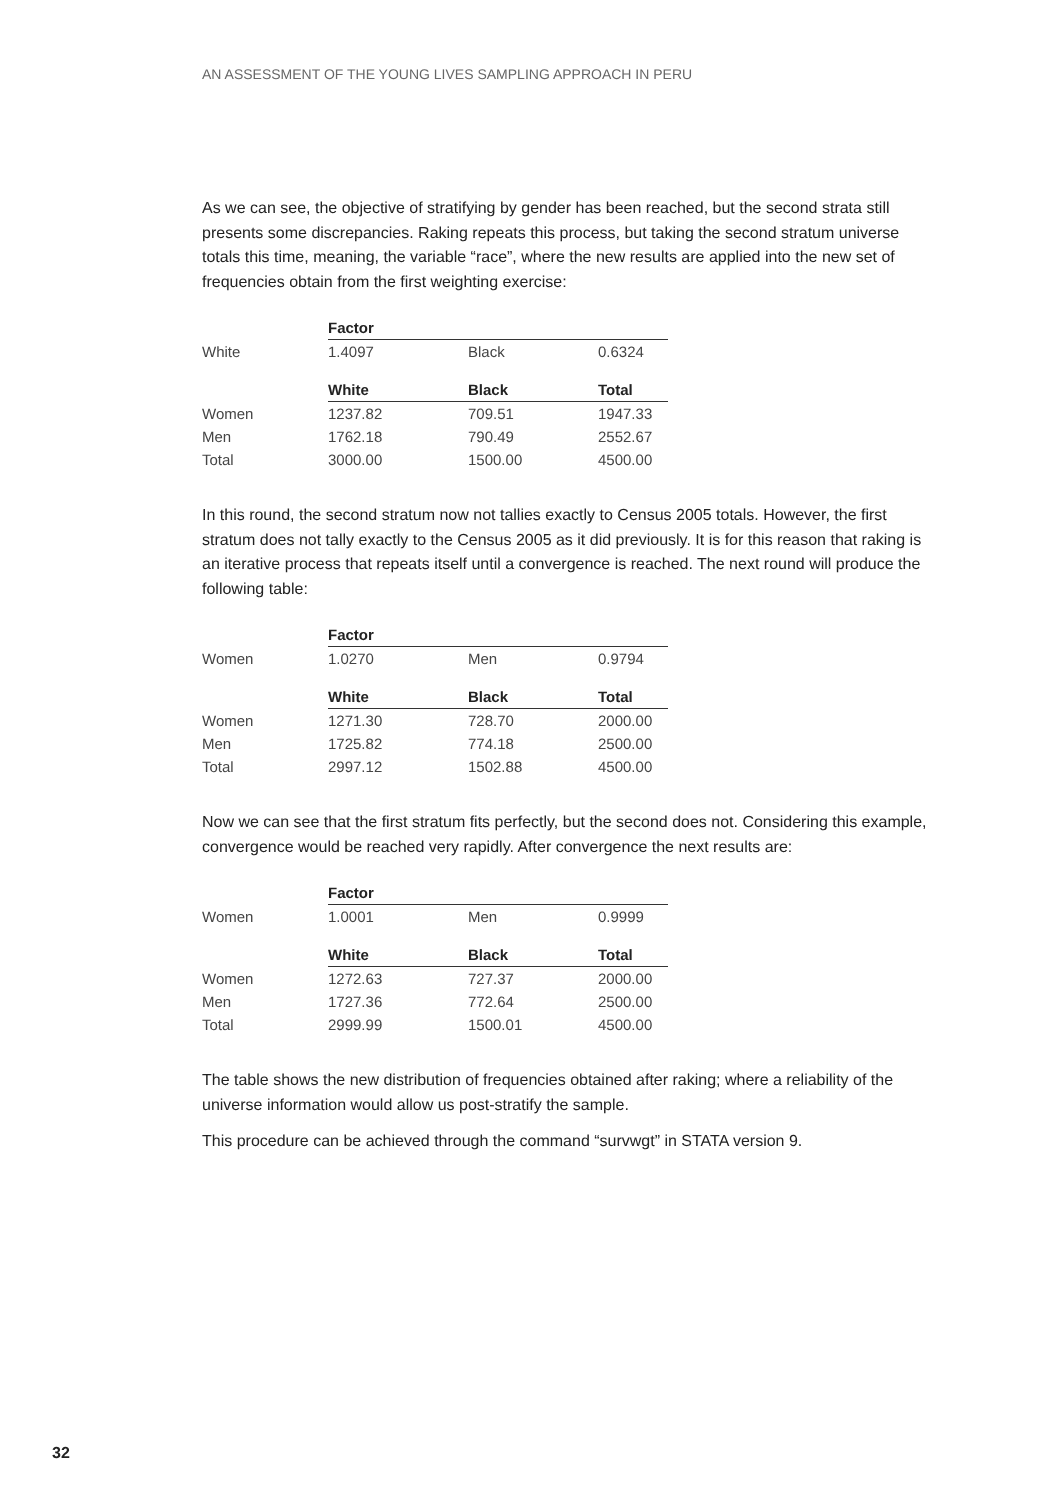AN ASSESSMENT OF THE YOUNG LIVES SAMPLING APPROACH IN PERU
As we can see, the objective of stratifying by gender has been reached, but the second strata still presents some discrepancies. Raking repeats this process, but taking the second stratum universe totals this time, meaning, the variable “race”, where the new results are applied into the new set of frequencies obtain from the first weighting exercise:
| | Factor | | |
| White | 1.4097 | Black | 0.6324 |
| | White | Black | Total |
| Women | 1237.82 | 709.51 | 1947.33 |
| Men | 1762.18 | 790.49 | 2552.67 |
| Total | 3000.00 | 1500.00 | 4500.00 |
In this round, the second stratum now not tallies exactly to Census 2005 totals. However, the first stratum does not tally exactly to the Census 2005 as it did previously. It is for this reason that raking is an iterative process that repeats itself until a convergence is reached. The next round will produce the following table:
| | Factor | | |
| Women | 1.0270 | Men | 0.9794 |
| | White | Black | Total |
| Women | 1271.30 | 728.70 | 2000.00 |
| Men | 1725.82 | 774.18 | 2500.00 |
| Total | 2997.12 | 1502.88 | 4500.00 |
Now we can see that the first stratum fits perfectly, but the second does not. Considering this example, convergence would be reached very rapidly. After convergence the next results are:
| | Factor | | |
| Women | 1.0001 | Men | 0.9999 |
| | White | Black | Total |
| Women | 1272.63 | 727.37 | 2000.00 |
| Men | 1727.36 | 772.64 | 2500.00 |
| Total | 2999.99 | 1500.01 | 4500.00 |
The table shows the new distribution of frequencies obtained after raking; where a reliability of the universe information would allow us post-stratify the sample.
This procedure can be achieved through the command “survwgt” in STATA version 9.
32